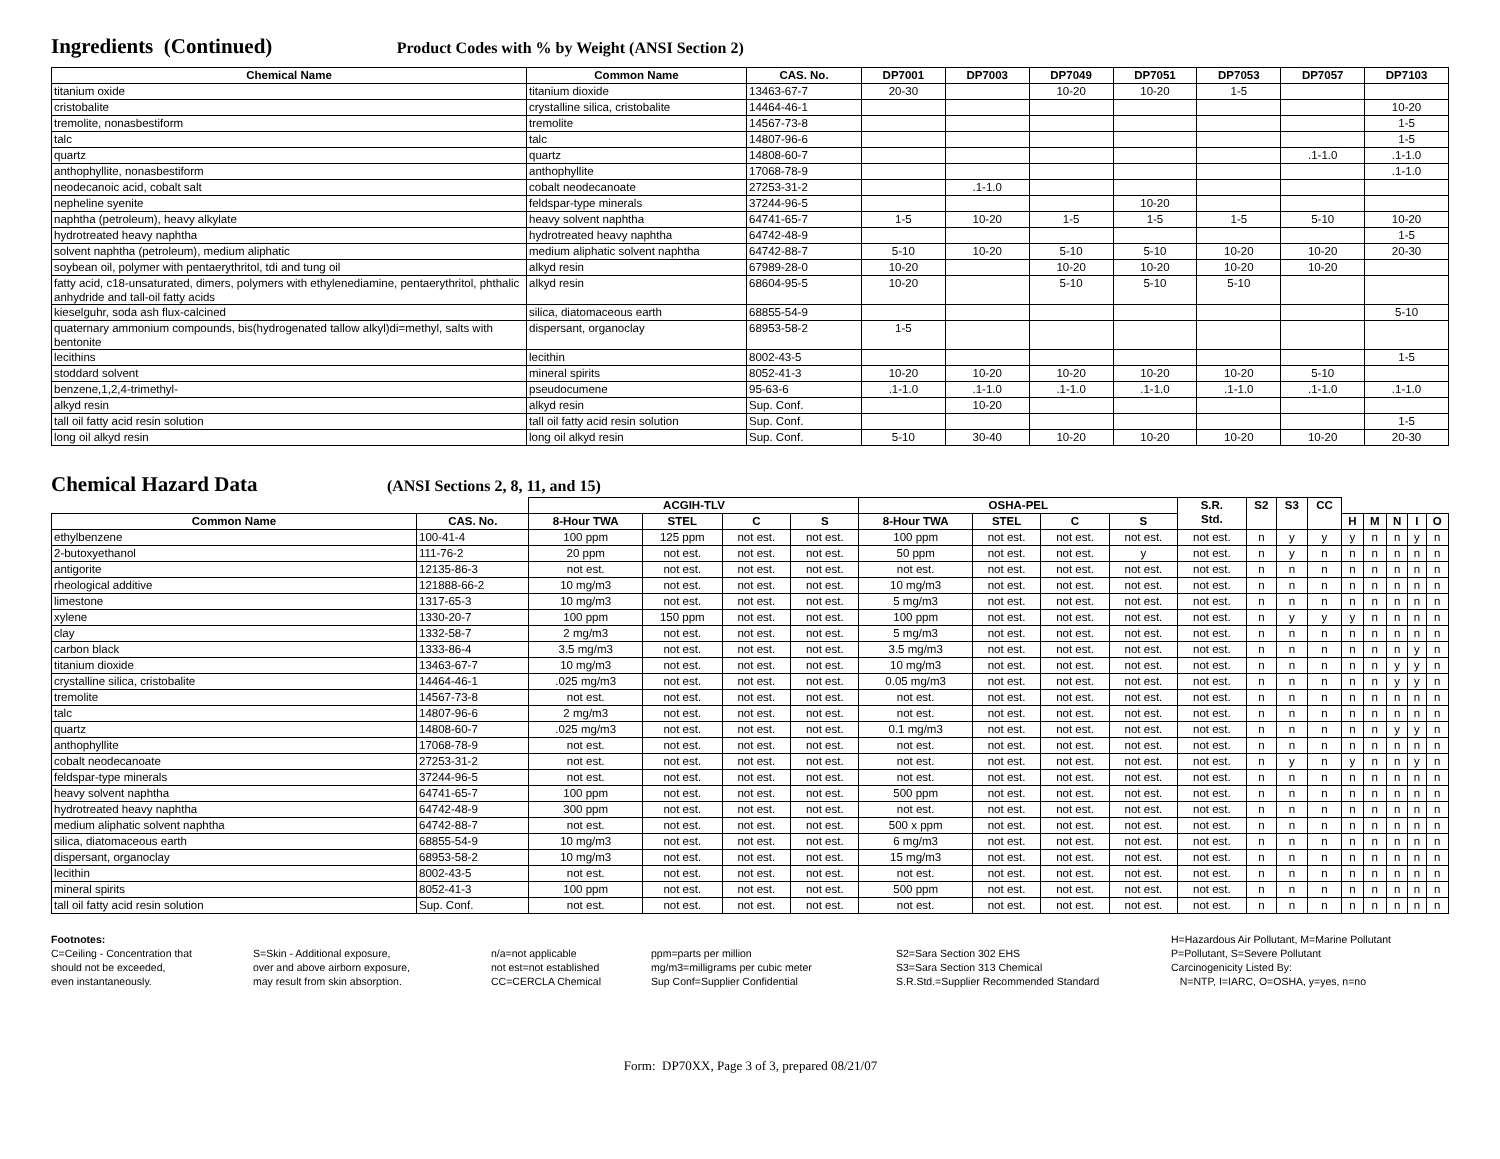Ingredients (Continued)
Product Codes with % by Weight (ANSI Section 2)
| Chemical Name | Common Name | CAS. No. | DP7001 | DP7003 | DP7049 | DP7051 | DP7053 | DP7057 | DP7103 |
| --- | --- | --- | --- | --- | --- | --- | --- | --- | --- |
| titanium oxide | titanium dioxide | 13463-67-7 | 20-30 | | 10-20 | 10-20 | 1-5 | | |
| cristobalite | crystalline silica, cristobalite | 14464-46-1 | | | | | | | 10-20 |
| tremolite, nonasbestiform | tremolite | 14567-73-8 | | | | | | | 1-5 |
| talc | talc | 14807-96-6 | | | | | | | 1-5 |
| quartz | quartz | 14808-60-7 | | | | | | .1-1.0 | .1-1.0 |
| anthophyllite, nonasbestiform | anthophyllite | 17068-78-9 | | | | | | | .1-1.0 |
| neodecanoic acid, cobalt salt | cobalt neodecanoate | 27253-31-2 | | .1-1.0 | | | | | |
| nepheline syenite | feldspar-type minerals | 37244-96-5 | | | | 10-20 | | | |
| naphtha (petroleum), heavy alkylate | heavy solvent naphtha | 64741-65-7 | 1-5 | 10-20 | 1-5 | 1-5 | 1-5 | 5-10 | 10-20 |
| hydrotreated heavy naphtha | hydrotreated heavy naphtha | 64742-48-9 | | | | | | | 1-5 |
| solvent naphtha (petroleum), medium aliphatic | medium aliphatic solvent naphtha | 64742-88-7 | 5-10 | 10-20 | 5-10 | 5-10 | 10-20 | 10-20 | 20-30 |
| soybean oil, polymer with pentaerythritol, tdi and tung oil | alkyd resin | 67989-28-0 | 10-20 | | 10-20 | 10-20 | 10-20 | 10-20 | |
| fatty acid, c18-unsaturated, dimers, polymers with ethylenediamine, pentaerythritol, phthalic anhydride and tall-oil fatty acids | alkyd resin | 68604-95-5 | 10-20 | | 5-10 | 5-10 | 5-10 | | |
| kieselguhr, soda ash flux-calcined | silica, diatomaceous earth | 68855-54-9 | | | | | | | 5-10 |
| quaternary ammonium compounds, bis(hydrogenated tallow alkyl)di=methyl, salts with bentonite | dispersant, organoclay | 68953-58-2 | 1-5 | | | | | | |
| lecithins | lecithin | 8002-43-5 | | | | | | | 1-5 |
| stoddard solvent | mineral spirits | 8052-41-3 | 10-20 | 10-20 | 10-20 | 10-20 | 10-20 | 5-10 | |
| benzene,1,2,4-trimethyl- | pseudocumene | 95-63-6 | .1-1.0 | .1-1.0 | .1-1.0 | .1-1.0 | .1-1.0 | .1-1.0 | .1-1.0 |
| alkyd resin | alkyd resin | Sup. Conf. | | 10-20 | | | | | |
| tall oil fatty acid resin solution | tall oil fatty acid resin solution | Sup. Conf. | | | | | | | 1-5 |
| long oil alkyd resin | long oil alkyd resin | Sup. Conf. | 5-10 | 30-40 | 10-20 | 10-20 | 10-20 | 10-20 | 20-30 |
Chemical Hazard Data
(ANSI Sections 2, 8, 11, and 15)
| | | ACGIH-TLV | | | | OSHA-PEL | | | | S.R. Std. | S2 | S3 | CC | | | | | |
| --- | --- | --- | --- | --- | --- | --- | --- | --- | --- | --- | --- | --- | --- | --- | --- | --- | --- | --- |
| Common Name | CAS. No. | 8-Hour TWA | STEL | C | S | 8-Hour TWA | STEL | C | S | | | | | H | M | N | I | O |
| ethylbenzene | 100-41-4 | 100 ppm | 125 ppm | not est. | not est. | 100 ppm | not est. | not est. | not est. | not est. | n | y | y | y | n | n | y | n |
| 2-butoxyethanol | 111-76-2 | 20 ppm | not est. | not est. | not est. | 50 ppm | not est. | not est. | y | not est. | n | y | n | n | n | n | n | n |
| antigorite | 12135-86-3 | not est. | not est. | not est. | not est. | not est. | not est. | not est. | not est. | not est. | n | n | n | n | n | n | n | n |
| rheological additive | 121888-66-2 | 10 mg/m3 | not est. | not est. | not est. | 10 mg/m3 | not est. | not est. | not est. | not est. | n | n | n | n | n | n | n | n |
| limestone | 1317-65-3 | 10 mg/m3 | not est. | not est. | not est. | 5 mg/m3 | not est. | not est. | not est. | not est. | n | n | n | n | n | n | n | n |
| xylene | 1330-20-7 | 100 ppm | 150 ppm | not est. | not est. | 100 ppm | not est. | not est. | not est. | not est. | n | y | y | y | n | n | n | n |
| clay | 1332-58-7 | 2 mg/m3 | not est. | not est. | not est. | 5 mg/m3 | not est. | not est. | not est. | not est. | n | n | n | n | n | n | n | n |
| carbon black | 1333-86-4 | 3.5 mg/m3 | not est. | not est. | not est. | 3.5 mg/m3 | not est. | not est. | not est. | not est. | n | n | n | n | n | n | y | n |
| titanium dioxide | 13463-67-7 | 10 mg/m3 | not est. | not est. | not est. | 10 mg/m3 | not est. | not est. | not est. | not est. | n | n | n | n | n | y | y | n |
| crystalline silica, cristobalite | 14464-46-1 | .025 mg/m3 | not est. | not est. | not est. | 0.05 mg/m3 | not est. | not est. | not est. | not est. | n | n | n | n | n | y | y | n |
| tremolite | 14567-73-8 | not est. | not est. | not est. | not est. | not est. | not est. | not est. | not est. | not est. | n | n | n | n | n | n | n | n |
| talc | 14807-96-6 | 2 mg/m3 | not est. | not est. | not est. | not est. | not est. | not est. | not est. | not est. | n | n | n | n | n | n | n | n |
| quartz | 14808-60-7 | .025 mg/m3 | not est. | not est. | not est. | 0.1 mg/m3 | not est. | not est. | not est. | not est. | n | n | n | n | n | y | y | n |
| anthophyllite | 17068-78-9 | not est. | not est. | not est. | not est. | not est. | not est. | not est. | not est. | not est. | n | n | n | n | n | n | n | n |
| cobalt neodecanoate | 27253-31-2 | not est. | not est. | not est. | not est. | not est. | not est. | not est. | not est. | not est. | n | y | n | y | n | n | y | n |
| feldspar-type minerals | 37244-96-5 | not est. | not est. | not est. | not est. | not est. | not est. | not est. | not est. | not est. | n | n | n | n | n | n | n | n |
| heavy solvent naphtha | 64741-65-7 | 100 ppm | not est. | not est. | not est. | 500 ppm | not est. | not est. | not est. | not est. | n | n | n | n | n | n | n | n |
| hydrotreated heavy naphtha | 64742-48-9 | 300 ppm | not est. | not est. | not est. | not est. | not est. | not est. | not est. | not est. | n | n | n | n | n | n | n | n |
| medium aliphatic solvent naphtha | 64742-88-7 | not est. | not est. | not est. | not est. | 500 x ppm | not est. | not est. | not est. | not est. | n | n | n | n | n | n | n | n |
| silica, diatomaceous earth | 68855-54-9 | 10 mg/m3 | not est. | not est. | not est. | 6 mg/m3 | not est. | not est. | not est. | not est. | n | n | n | n | n | n | n | n |
| dispersant, organoclay | 68953-58-2 | 10 mg/m3 | not est. | not est. | not est. | 15 mg/m3 | not est. | not est. | not est. | not est. | n | n | n | n | n | n | n | n |
| lecithin | 8002-43-5 | not est. | not est. | not est. | not est. | not est. | not est. | not est. | not est. | not est. | n | n | n | n | n | n | n | n |
| mineral spirits | 8052-41-3 | 100 ppm | not est. | not est. | not est. | 500 ppm | not est. | not est. | not est. | not est. | n | n | n | n | n | n | n | n |
| tall oil fatty acid resin solution | Sup. Conf. | not est. | not est. | not est. | not est. | not est. | not est. | not est. | not est. | not est. | n | n | n | n | n | n | n | n |
Footnotes:
C=Ceiling - Concentration that
should not be exceeded,
even instantaneously.
S=Skin - Additional exposure,
over and above airborn exposure,
may result from skin absorption.
n/a=not applicable
not est=not established
CC=CERCLA Chemical
ppm=parts per million
mg/m3=milligrams per cubic meter
Sup Conf=Supplier Confidential
S2=Sara Section 302 EHS
S3=Sara Section 313 Chemical
S.R.Std.=Supplier Recommended Standard
H=Hazardous Air Pollutant, M=Marine Pollutant
P=Pollutant, S=Severe Pollutant
Carcinogenicity Listed By:
N=NTP, I=IARC, O=OSHA, y=yes, n=no
Form: DP70XX, Page 3 of 3, prepared 08/21/07